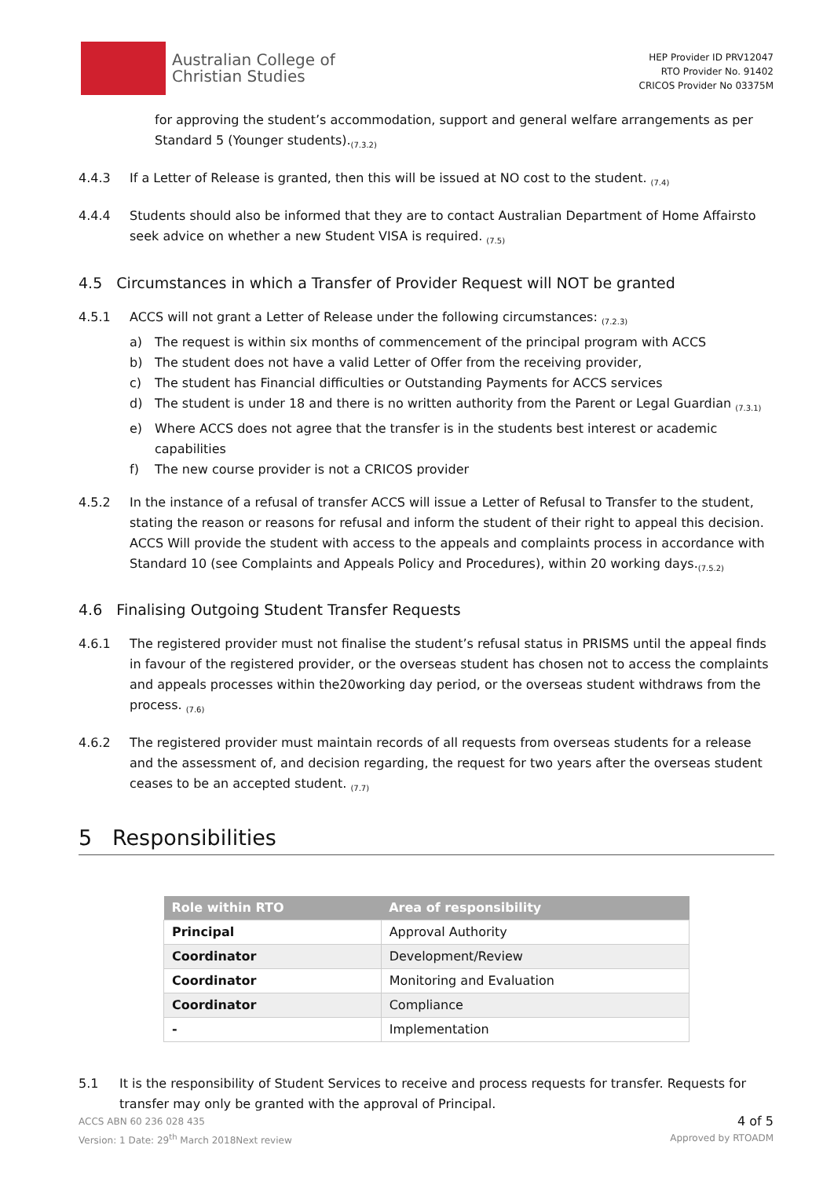Australian College of
Christian Studies
HEP Provider ID PRV12047
RTO Provider No. 91402
CRICOS Provider No 03375M
for approving the student’s accommodation, support and general welfare arrangements as per Standard 5 (Younger students).<sub>(7.3.2)</sub>
4.4.3 If a Letter of Release is granted, then this will be issued at NO cost to the student. <sub>(7.4)</sub>
4.4.4 Students should also be informed that they are to contact Australian Department of Home Affairsto seek advice on whether a new Student VISA is required. <sub>(7.5)</sub>
4.5 Circumstances in which a Transfer of Provider Request will NOT be granted
4.5.1 ACCS will not grant a Letter of Release under the following circumstances: <sub>(7.2.3)</sub>
a) The request is within six months of commencement of the principal program with ACCS
b) The student does not have a valid Letter of Offer from the receiving provider,
c) The student has Financial difficulties or Outstanding Payments for ACCS services
d) The student is under 18 and there is no written authority from the Parent or Legal Guardian <sub>(7.3.1)</sub>
e) Where ACCS does not agree that the transfer is in the students best interest or academic capabilities
f) The new course provider is not a CRICOS provider
4.5.2 In the instance of a refusal of transfer ACCS will issue a Letter of Refusal to Transfer to the student, stating the reason or reasons for refusal and inform the student of their right to appeal this decision. ACCS Will provide the student with access to the appeals and complaints process in accordance with Standard 10 (see Complaints and Appeals Policy and Procedures), within 20 working days.<sub>(7.5.2)</sub>
4.6 Finalising Outgoing Student Transfer Requests
4.6.1 The registered provider must not finalise the student’s refusal status in PRISMS until the appeal finds in favour of the registered provider, or the overseas student has chosen not to access the complaints and appeals processes within the20working day period, or the overseas student withdraws from the process. <sub>(7.6)</sub>
4.6.2 The registered provider must maintain records of all requests from overseas students for a release and the assessment of, and decision regarding, the request for two years after the overseas student ceases to be an accepted student. <sub>(7.7)</sub>
5 Responsibilities
| Role within RTO | Area of responsibility |
| --- | --- |
| Principal | Approval Authority |
| Coordinator | Development/Review |
| Coordinator | Monitoring and Evaluation |
| Coordinator | Compliance |
| - | Implementation |
5.1 It is the responsibility of Student Services to receive and process requests for transfer. Requests for transfer may only be granted with the approval of Principal.
ACCS ABN 60 236 028 435
Version: 1 Date: 29<sup>th</sup> March 2018Next review
4 of 5
Approved by RTOADM